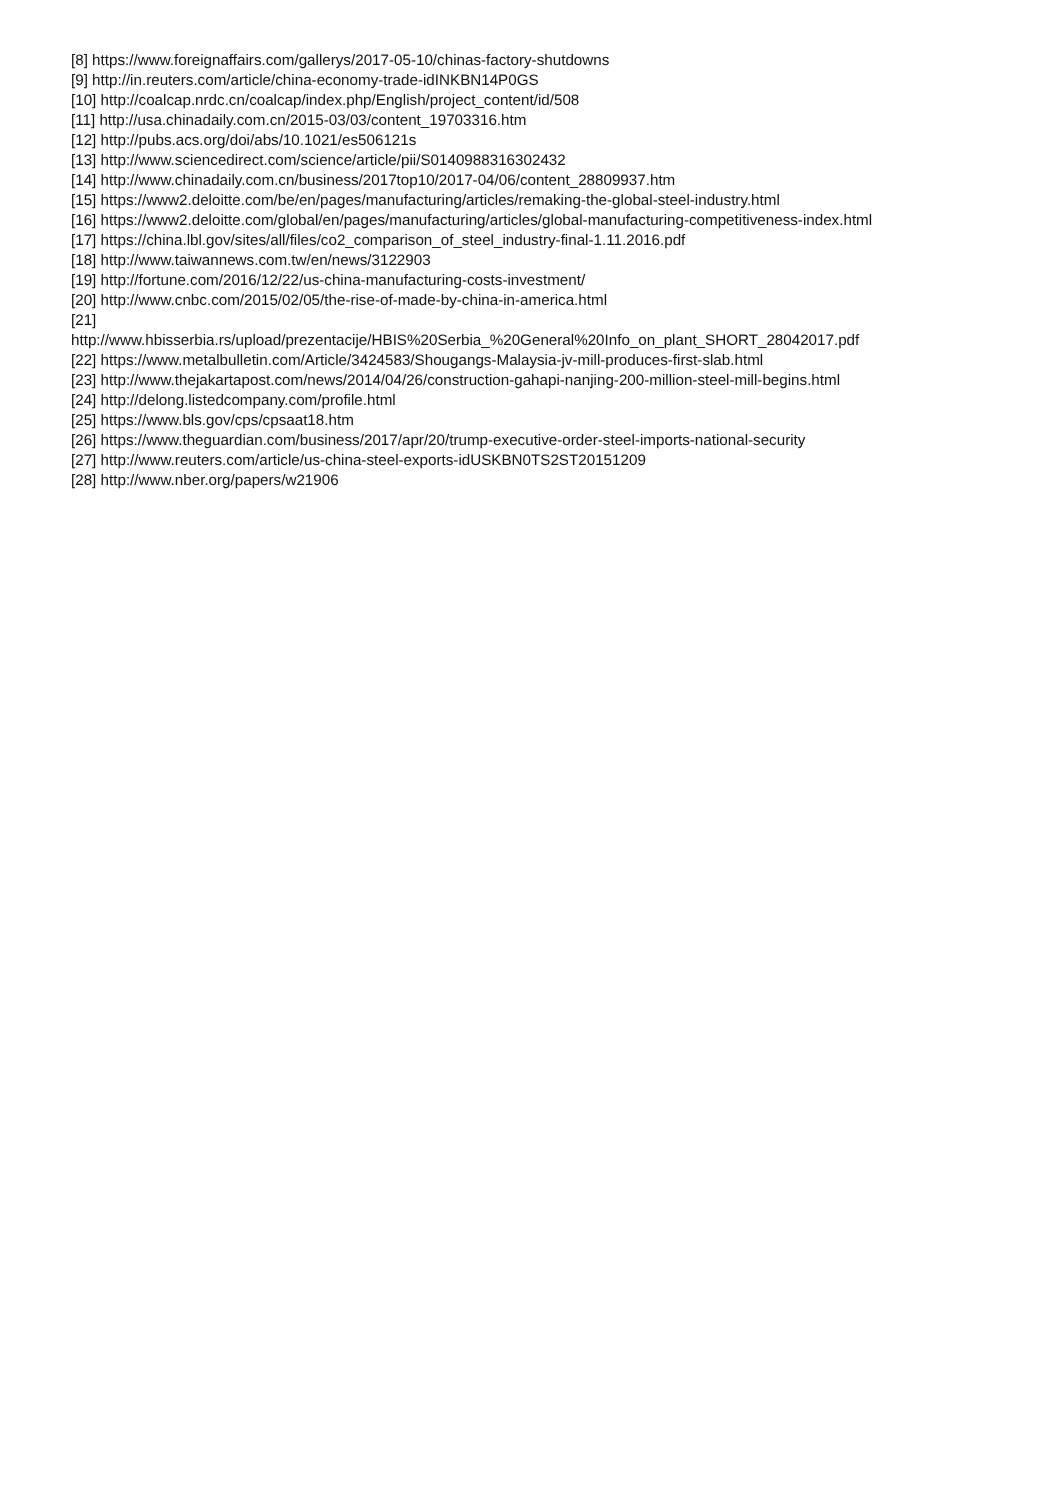[8] https://www.foreignaffairs.com/gallerys/2017-05-10/chinas-factory-shutdowns
[9] http://in.reuters.com/article/china-economy-trade-idINKBN14P0GS
[10] http://coalcap.nrdc.cn/coalcap/index.php/English/project_content/id/508
[11] http://usa.chinadaily.com.cn/2015-03/03/content_19703316.htm
[12] http://pubs.acs.org/doi/abs/10.1021/es506121s
[13] http://www.sciencedirect.com/science/article/pii/S0140988316302432
[14] http://www.chinadaily.com.cn/business/2017top10/2017-04/06/content_28809937.htm
[15] https://www2.deloitte.com/be/en/pages/manufacturing/articles/remaking-the-global-steel-industry.html
[16] https://www2.deloitte.com/global/en/pages/manufacturing/articles/global-manufacturing-competitiveness-index.html
[17] https://china.lbl.gov/sites/all/files/co2_comparison_of_steel_industry-final-1.11.2016.pdf
[18] http://www.taiwannews.com.tw/en/news/3122903
[19] http://fortune.com/2016/12/22/us-china-manufacturing-costs-investment/
[20] http://www.cnbc.com/2015/02/05/the-rise-of-made-by-china-in-america.html
[21]
http://www.hbisserbia.rs/upload/prezentacije/HBIS%20Serbia_%20General%20Info_on_plant_SHORT_28042017.pdf
[22] https://www.metalbulletin.com/Article/3424583/Shougangs-Malaysia-jv-mill-produces-first-slab.html
[23] http://www.thejakartapost.com/news/2014/04/26/construction-gahapi-nanjing-200-million-steel-mill-begins.html
[24] http://delong.listedcompany.com/profile.html
[25] https://www.bls.gov/cps/cpsaat18.htm
[26] https://www.theguardian.com/business/2017/apr/20/trump-executive-order-steel-imports-national-security
[27] http://www.reuters.com/article/us-china-steel-exports-idUSKBN0TS2ST20151209
[28] http://www.nber.org/papers/w21906